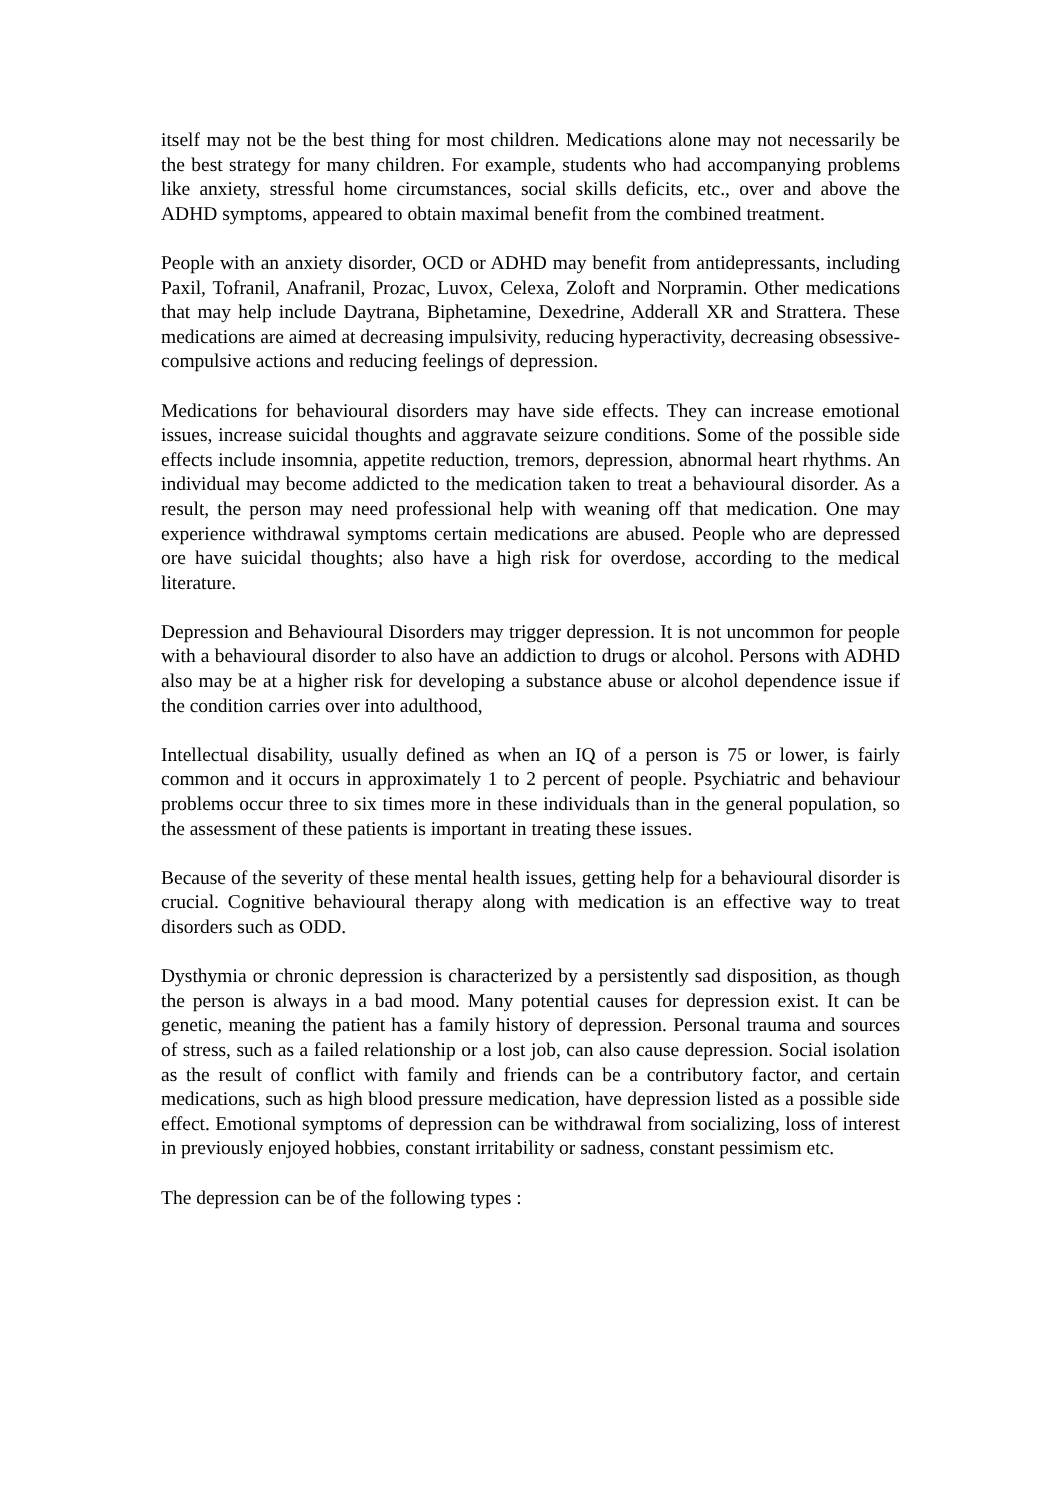itself may not be the best thing for most children. Medications alone may not necessarily be the best strategy for many children. For example, students who had accompanying problems like anxiety, stressful home circumstances, social skills deficits, etc., over and above the ADHD symptoms, appeared to obtain maximal benefit from the combined treatment.
People with an anxiety disorder, OCD or ADHD may benefit from antidepressants, including Paxil, Tofranil, Anafranil, Prozac, Luvox, Celexa, Zoloft and Norpramin. Other medications that may help include Daytrana, Biphetamine, Dexedrine, Adderall XR and Strattera. These medications are aimed at decreasing impulsivity, reducing hyperactivity, decreasing obsessive-compulsive actions and reducing feelings of depression.
Medications for behavioural disorders may have side effects. They can increase emotional issues, increase suicidal thoughts and aggravate seizure conditions. Some of the possible side effects include insomnia, appetite reduction, tremors, depression, abnormal heart rhythms. An individual may become addicted to the medication taken to treat a behavioural disorder. As a result, the person may need professional help with weaning off that medication. One may experience withdrawal symptoms certain medications are abused. People who are depressed ore have suicidal thoughts; also have a high risk for overdose, according to the medical literature.
Depression and Behavioural Disorders may trigger depression. It is not uncommon for people with a behavioural disorder to also have an addiction to drugs or alcohol. Persons with ADHD also may be at a higher risk for developing a substance abuse or alcohol dependence issue if the condition carries over into adulthood,
Intellectual disability, usually defined as when an IQ of a person is 75 or lower, is fairly common and it occurs in approximately 1 to 2 percent of people. Psychiatric and behaviour problems occur three to six times more in these individuals than in the general population, so the assessment of these patients is important in treating these issues.
Because of the severity of these mental health issues, getting help for a behavioural disorder is crucial. Cognitive behavioural therapy along with medication is an effective way to treat disorders such as ODD.
Dysthymia or chronic depression is characterized by a persistently sad disposition, as though the person is always in a bad mood. Many potential causes for depression exist. It can be genetic, meaning the patient has a family history of depression. Personal trauma and sources of stress, such as a failed relationship or a lost job, can also cause depression. Social isolation as the result of conflict with family and friends can be a contributory factor, and certain medications, such as high blood pressure medication, have depression listed as a possible side effect. Emotional symptoms of depression can be withdrawal from socializing, loss of interest in previously enjoyed hobbies, constant irritability or sadness, constant pessimism etc.
The depression can be of the following types :